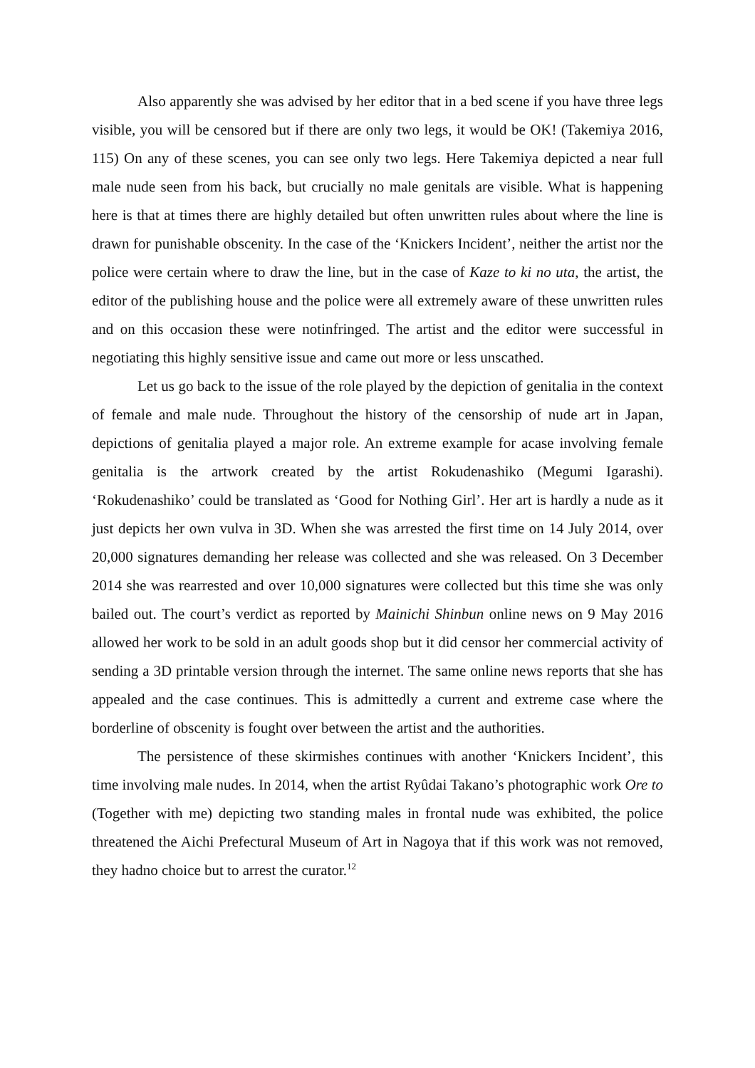Also apparently she was advised by her editor that in a bed scene if you have three legs visible, you will be censored but if there are only two legs, it would be OK! (Takemiya 2016, 115) On any of these scenes, you can see only two legs. Here Takemiya depicted a near full male nude seen from his back, but crucially no male genitals are visible. What is happening here is that at times there are highly detailed but often unwritten rules about where the line is drawn for punishable obscenity. In the case of the ‘Knickers Incident’, neither the artist nor the police were certain where to draw the line, but in the case of Kaze to ki no uta, the artist, the editor of the publishing house and the police were all extremely aware of these unwritten rules and on this occasion these were notinfringed. The artist and the editor were successful in negotiating this highly sensitive issue and came out more or less unscathed.
Let us go back to the issue of the role played by the depiction of genitalia in the context of female and male nude. Throughout the history of the censorship of nude art in Japan, depictions of genitalia played a major role. An extreme example for acase involving female genitalia is the artwork created by the artist Rokudenashiko (Megumi Igarashi). ‘Rokudenashiko’ could be translated as ‘Good for Nothing Girl’. Her art is hardly a nude as it just depicts her own vulva in 3D. When she was arrested the first time on 14 July 2014, over 20,000 signatures demanding her release was collected and she was released. On 3 December 2014 she was rearrested and over 10,000 signatures were collected but this time she was only bailed out. The court’s verdict as reported by Mainichi Shinbun online news on 9 May 2016 allowed her work to be sold in an adult goods shop but it did censor her commercial activity of sending a 3D printable version through the internet. The same online news reports that she has appealed and the case continues. This is admittedly a current and extreme case where the borderline of obscenity is fought over between the artist and the authorities.
The persistence of these skirmishes continues with another ‘Knickers Incident’, this time involving male nudes. In 2014, when the artist Ryûdai Takano’s photographic work Ore to (Together with me) depicting two standing males in frontal nude was exhibited, the police threatened the Aichi Prefectural Museum of Art in Nagoya that if this work was not removed, they hadno choice but to arrest the curator.<sup>12</sup>